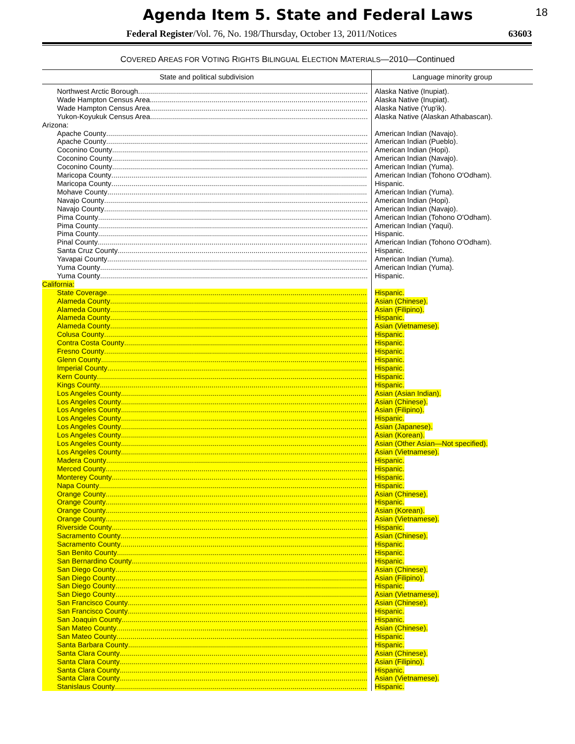Agenda Item 5. State and Federal Laws
18
Federal Register/Vol. 76, No. 198/Thursday, October 13, 2011/Notices 63603
COVERED AREAS FOR VOTING RIGHTS BILINGUAL ELECTION MATERIALS—2010—Continued
| State and political subdivision | Language minority group |
| --- | --- |
| Northwest Arctic Borough | Alaska Native (Inupiat). |
| Wade Hampton Census Area | Alaska Native (Inupiat). |
| Wade Hampton Census Area | Alaska Native (Yup'ik). |
| Yukon-Koyukuk Census Area | Alaska Native (Alaskan Athabascan). |
| Arizona: | |
| Apache County | American Indian (Navajo). |
| Apache County | American Indian (Pueblo). |
| Coconino County | American Indian (Hopi). |
| Coconino County | American Indian (Navajo). |
| Coconino County | American Indian (Yuma). |
| Maricopa County | American Indian (Tohono O'Odham). |
| Maricopa County | Hispanic. |
| Mohave County | American Indian (Yuma). |
| Navajo County | American Indian (Hopi). |
| Navajo County | American Indian (Navajo). |
| Pima County | American Indian (Tohono O'Odham). |
| Pima County | American Indian (Yaqui). |
| Pima County | Hispanic. |
| Pinal County | American Indian (Tohono O'Odham). |
| Santa Cruz County | Hispanic. |
| Yavapai County | American Indian (Yuma). |
| Yuma County | American Indian (Yuma). |
| Yuma County | Hispanic. |
| California: | |
| State Coverage | Hispanic. |
| Alameda County | Asian (Chinese). |
| Alameda County | Asian (Filipino). |
| Alameda County | Hispanic. |
| Alameda County | Asian (Vietnamese). |
| Colusa County | Hispanic. |
| Contra Costa County | Hispanic. |
| Fresno County | Hispanic. |
| Glenn County | Hispanic. |
| Imperial County | Hispanic. |
| Kern County | Hispanic. |
| Kings County | Hispanic. |
| Los Angeles County | Asian (Asian Indian). |
| Los Angeles County | Asian (Chinese). |
| Los Angeles County | Asian (Filipino). |
| Los Angeles County | Hispanic. |
| Los Angeles County | Asian (Japanese). |
| Los Angeles County | Asian (Korean). |
| Los Angeles County | Asian (Other Asian—Not specified). |
| Los Angeles County | Asian (Vietnamese). |
| Madera County | Hispanic. |
| Merced County | Hispanic. |
| Monterey County | Hispanic. |
| Napa County | Hispanic. |
| Orange County | Asian (Chinese). |
| Orange County | Hispanic. |
| Orange County | Asian (Korean). |
| Orange County | Asian (Vietnamese). |
| Riverside County | Hispanic. |
| Sacramento County | Asian (Chinese). |
| Sacramento County | Hispanic. |
| San Benito County | Hispanic. |
| San Bernardino County | Hispanic. |
| San Diego County | Asian (Chinese). |
| San Diego County | Asian (Filipino). |
| San Diego County | Hispanic. |
| San Diego County | Asian (Vietnamese). |
| San Francisco County | Asian (Chinese). |
| San Francisco County | Hispanic. |
| San Joaquin County | Hispanic. |
| San Mateo County | Asian (Chinese). |
| San Mateo County | Hispanic. |
| Santa Barbara County | Hispanic. |
| Santa Clara County | Asian (Chinese). |
| Santa Clara County | Asian (Filipino). |
| Santa Clara County | Hispanic. |
| Santa Clara County | Asian (Vietnamese). |
| Stanislaus County | Hispanic. |